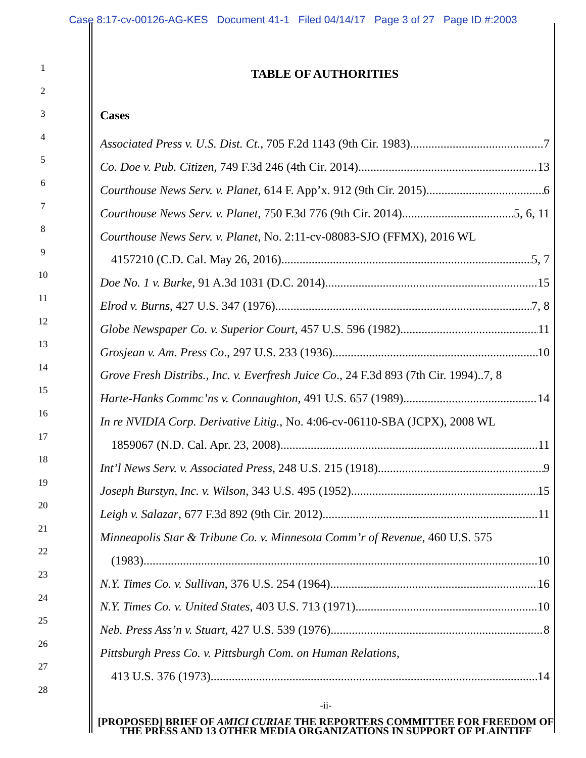Case 8:17-cv-00126-AG-KES Document 41-1 Filed 04/14/17 Page 3 of 27 Page ID #:2003
1
2
3
4
5
6
7
8
9
10
11
12
13
14
15
16
17
18
19
20
21
22
23
24
25
26
27
28
TABLE OF AUTHORITIES
Cases
Associated Press v. U.S. Dist. Ct., 705 F.2d 1143 (9th Cir. 1983) 7
Co. Doe v. Pub. Citizen, 749 F.3d 246 (4th Cir. 2014) 13
Courthouse News Serv. v. Planet, 614 F. App’x. 912 (9th Cir. 2015) 6
Courthouse News Serv. v. Planet, 750 F.3d 776 (9th Cir. 2014) 5, 6, 11
Courthouse News Serv. v. Planet, No. 2:11-cv-08083-SJO (FFMX), 2016 WL
4157210 (C.D. Cal. May 26, 2016) 5, 7
Doe No. 1 v. Burke, 91 A.3d 1031 (D.C. 2014) 15
Elrod v. Burns, 427 U.S. 347 (1976) 7, 8
Globe Newspaper Co. v. Superior Court, 457 U.S. 596 (1982) 11
Grosjean v. Am. Press Co., 297 U.S. 233 (1936) 10
Grove Fresh Distribs., Inc. v. Everfresh Juice Co., 24 F.3d 893 (7th Cir. 1994).. 7, 8
Harte-Hanks Commc’ns v. Connaughton, 491 U.S. 657 (1989) 14
In re NVIDIA Corp. Derivative Litig., No. 4:06-cv-06110-SBA (JCPX), 2008 WL
1859067 (N.D. Cal. Apr. 23, 2008) 11
Int’l News Serv. v. Associated Press, 248 U.S. 215 (1918) 9
Joseph Burstyn, Inc. v. Wilson, 343 U.S. 495 (1952) 15
Leigh v. Salazar, 677 F.3d 892 (9th Cir. 2012) 11
Minneapolis Star & Tribune Co. v. Minnesota Comm’r of Revenue, 460 U.S. 575
(1983) 10
N.Y. Times Co. v. Sullivan, 376 U.S. 254 (1964) 16
N.Y. Times Co. v. United States, 403 U.S. 713 (1971) 10
Neb. Press Ass’n v. Stuart, 427 U.S. 539 (1976) 8
Pittsburgh Press Co. v. Pittsburgh Com. on Human Relations,
413 U.S. 376 (1973) 14
-ii-
[PROPOSED] BRIEF OF AMICI CURIAE THE REPORTERS COMMITTEE FOR FREEDOM OF THE PRESS AND 13 OTHER MEDIA ORGANIZATIONS IN SUPPORT OF PLAINTIFF